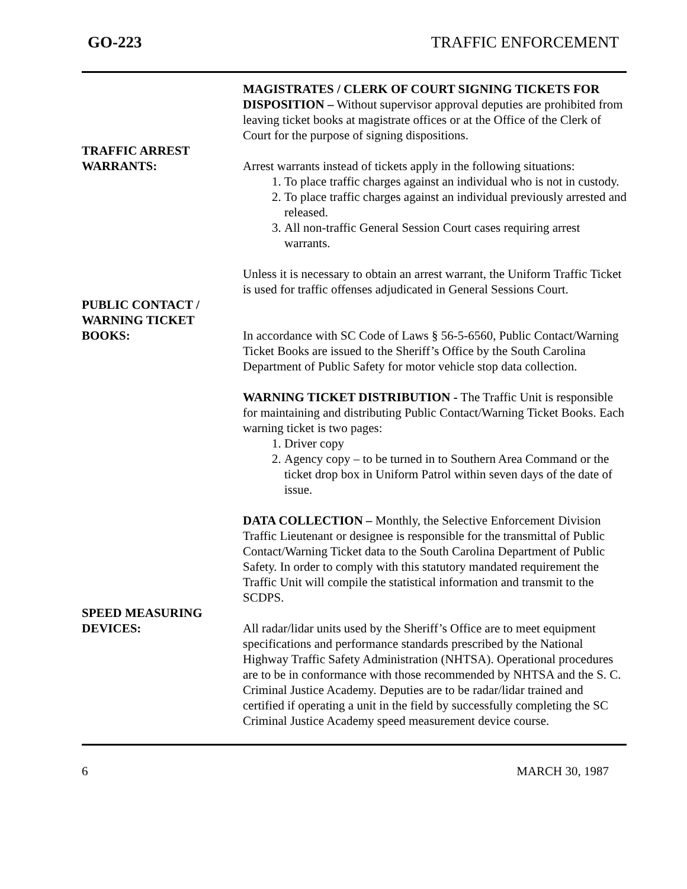GO-223 TRAFFIC ENFORCEMENT
MAGISTRATES / CLERK OF COURT SIGNING TICKETS FOR DISPOSITION – Without supervisor approval deputies are prohibited from leaving ticket books at magistrate offices or at the Office of the Clerk of Court for the purpose of signing dispositions.
TRAFFIC ARREST
WARRANTS:
Arrest warrants instead of tickets apply in the following situations:
1. To place traffic charges against an individual who is not in custody.
2. To place traffic charges against an individual previously arrested and released.
3. All non-traffic General Session Court cases requiring arrest warrants.
Unless it is necessary to obtain an arrest warrant, the Uniform Traffic Ticket is used for traffic offenses adjudicated in General Sessions Court.
PUBLIC CONTACT /
WARNING TICKET
BOOKS:
In accordance with SC Code of Laws § 56-5-6560, Public Contact/Warning Ticket Books are issued to the Sheriff’s Office by the South Carolina Department of Public Safety for motor vehicle stop data collection.
WARNING TICKET DISTRIBUTION - The Traffic Unit is responsible for maintaining and distributing Public Contact/Warning Ticket Books. Each warning ticket is two pages:
1. Driver copy
2. Agency copy – to be turned in to Southern Area Command or the ticket drop box in Uniform Patrol within seven days of the date of issue.
DATA COLLECTION – Monthly, the Selective Enforcement Division Traffic Lieutenant or designee is responsible for the transmittal of Public Contact/Warning Ticket data to the South Carolina Department of Public Safety. In order to comply with this statutory mandated requirement the Traffic Unit will compile the statistical information and transmit to the SCDPS.
SPEED MEASURING
DEVICES:
All radar/lidar units used by the Sheriff’s Office are to meet equipment specifications and performance standards prescribed by the National Highway Traffic Safety Administration (NHTSA). Operational procedures are to be in conformance with those recommended by NHTSA and the S. C. Criminal Justice Academy. Deputies are to be radar/lidar trained and certified if operating a unit in the field by successfully completing the SC Criminal Justice Academy speed measurement device course.
6 MARCH 30, 1987